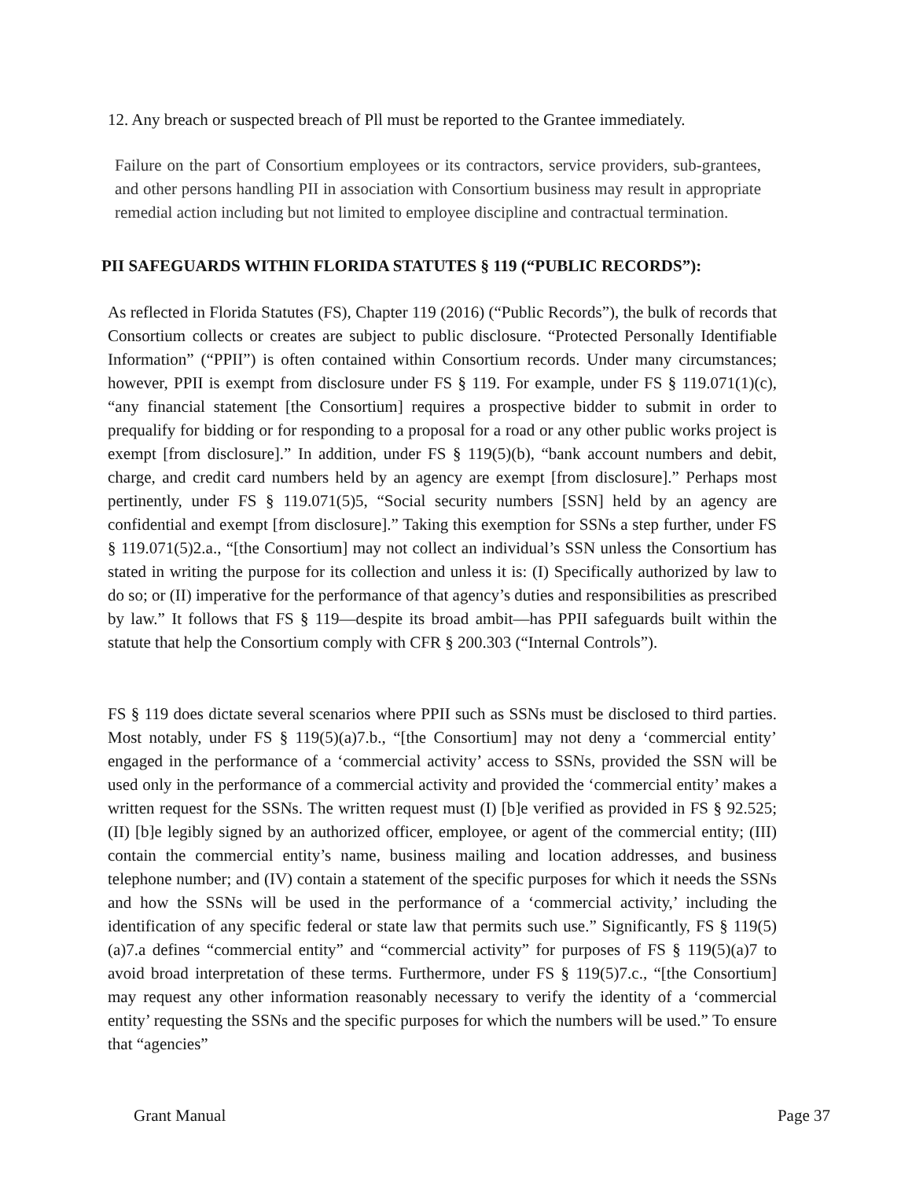12. Any breach or suspected breach of Pll must be reported to the Grantee immediately.
Failure on the part of Consortium employees or its contractors, service providers, sub-grantees, and other persons handling PII in association with Consortium business may result in appropriate remedial action including but not limited to employee discipline and contractual termination.
PII SAFEGUARDS WITHIN FLORIDA STATUTES § 119 (“PUBLIC RECORDS”):
As reflected in Florida Statutes (FS), Chapter 119 (2016) (“Public Records”), the bulk of records that Consortium collects or creates are subject to public disclosure. “Protected Personally Identifiable Information” (“PPII”) is often contained within Consortium records. Under many circumstances; however, PPII is exempt from disclosure under FS § 119. For example, under FS § 119.071(1)(c), “any financial statement [the Consortium] requires a prospective bidder to submit in order to prequalify for bidding or for responding to a proposal for a road or any other public works project is exempt [from disclosure].” In addition, under FS § 119(5)(b), “bank account numbers and debit, charge, and credit card numbers held by an agency are exempt [from disclosure].” Perhaps most pertinently, under FS § 119.071(5)5, “Social security numbers [SSN] held by an agency are confidential and exempt [from disclosure].” Taking this exemption for SSNs a step further, under FS § 119.071(5)2.a., “[the Consortium] may not collect an individual’s SSN unless the Consortium has stated in writing the purpose for its collection and unless it is: (I) Specifically authorized by law to do so; or (II) imperative for the performance of that agency’s duties and responsibilities as prescribed by law.” It follows that FS § 119—despite its broad ambit—has PPII safeguards built within the statute that help the Consortium comply with CFR § 200.303 (“Internal Controls”).
FS § 119 does dictate several scenarios where PPII such as SSNs must be disclosed to third parties. Most notably, under FS § 119(5)(a)7.b., “[the Consortium] may not deny a ‘commercial entity’ engaged in the performance of a ‘commercial activity’ access to SSNs, provided the SSN will be used only in the performance of a commercial activity and provided the ‘commercial entity’ makes a written request for the SSNs. The written request must (I) [b]e verified as provided in FS § 92.525; (II) [b]e legibly signed by an authorized officer, employee, or agent of the commercial entity; (III) contain the commercial entity’s name, business mailing and location addresses, and business telephone number; and (IV) contain a statement of the specific purposes for which it needs the SSNs and how the SSNs will be used in the performance of a ‘commercial activity,’ including the identification of any specific federal or state law that permits such use.” Significantly, FS § 119(5)(a)7.a defines “commercial entity” and “commercial activity” for purposes of FS § 119(5)(a)7 to avoid broad interpretation of these terms. Furthermore, under FS § 119(5)7.c., “[the Consortium] may request any other information reasonably necessary to verify the identity of a ‘commercial entity’ requesting the SSNs and the specific purposes for which the numbers will be used.” To ensure that “agencies”
Grant Manual Page 37